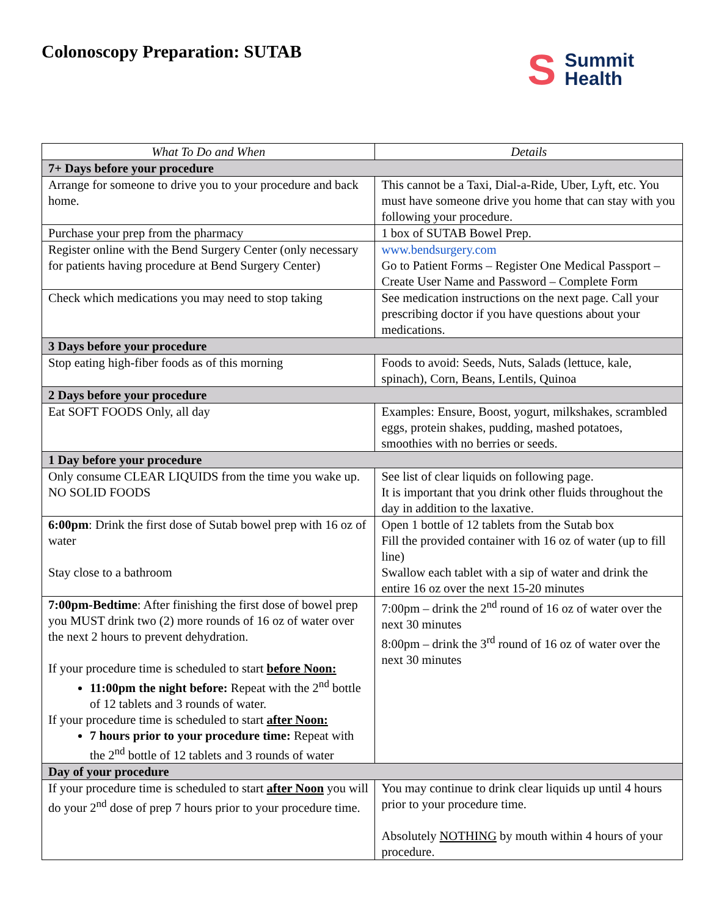Colonoscopy Preparation: SUTAB
S Summit
Health
| What To Do and When | Details |
| --- | --- |
| 7+ Days before your procedure | |
| Arrange for someone to drive you to your procedure and back home. | This cannot be a Taxi, Dial-a-Ride, Uber, Lyft, etc. You must have someone drive you home that can stay with you following your procedure. |
| Purchase your prep from the pharmacy | 1 box of SUTAB Bowel Prep. |
| Register online with the Bend Surgery Center (only necessary for patients having procedure at Bend Surgery Center) | www.bendsurgery.com Go to Patient Forms – Register One Medical Passport – Create User Name and Password – Complete Form |
| Check which medications you may need to stop taking | See medication instructions on the next page. Call your prescribing doctor if you have questions about your medications. |
| 3 Days before your procedure | |
| Stop eating high-fiber foods as of this morning | Foods to avoid: Seeds, Nuts, Salads (lettuce, kale, spinach), Corn, Beans, Lentils, Quinoa |
| 2 Days before your procedure | |
| Eat SOFT FOODS Only, all day | Examples: Ensure, Boost, yogurt, milkshakes, scrambled eggs, protein shakes, pudding, mashed potatoes, smoothies with no berries or seeds. |
| 1 Day before your procedure | |
| Only consume CLEAR LIQUIDS from the time you wake up. NO SOLID FOODS | See list of clear liquids on following page. It is important that you drink other fluids throughout the day in addition to the laxative. |
| 6:00pm : Drink the first dose of Sutab bowel prep with 16 oz of water Stay close to a bathroom | Open 1 bottle of 12 tablets from the Sutab box Fill the provided container with 16 oz of water (up to fill line) Swallow each tablet with a sip of water and drink the entire 16 oz over the next 15-20 minutes |
| 7:00pm-Bedtime : After finishing the first dose of bowel prep you MUST drink two (2) more rounds of 16 oz of water over the next 2 hours to prevent dehydration. If your procedure time is scheduled to start before Noon: 11:00pm the night before: Repeat with the 2<sup>nd</sup> bottle of 12 tablets and 3 rounds of water. If your procedure time is scheduled to start after Noon: 7 hours prior to your procedure time: Repeat with the 2<sup>nd</sup> bottle of 12 tablets and 3 rounds of water | 7:00pm – drink the 2<sup>nd</sup> round of 16 oz of water over the next 30 minutes 8:00pm – drink the 3<sup>rd</sup> round of 16 oz of water over the next 30 minutes |
| Day of your procedure | |
| If your procedure time is scheduled to start after Noon you will do your 2<sup>nd</sup> dose of prep 7 hours prior to your procedure time. | You may continue to drink clear liquids up until 4 hours prior to your procedure time. Absolutely NOTHING by mouth within 4 hours of your procedure. |